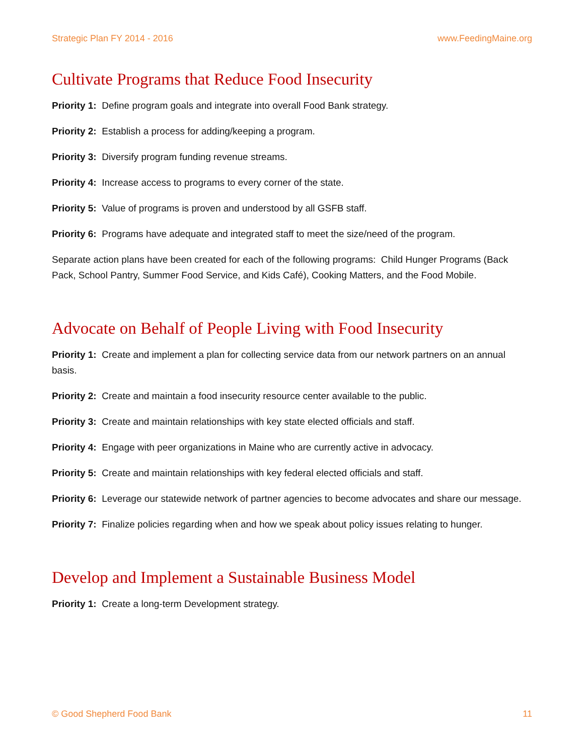Strategic Plan FY 2014 - 2016 www.FeedingMaine.org
Cultivate Programs that Reduce Food Insecurity
Priority 1: Define program goals and integrate into overall Food Bank strategy.
Priority 2: Establish a process for adding/keeping a program.
Priority 3: Diversify program funding revenue streams.
Priority 4: Increase access to programs to every corner of the state.
Priority 5: Value of programs is proven and understood by all GSFB staff.
Priority 6: Programs have adequate and integrated staff to meet the size/need of the program.
Separate action plans have been created for each of the following programs: Child Hunger Programs (Back Pack, School Pantry, Summer Food Service, and Kids Café), Cooking Matters, and the Food Mobile.
Advocate on Behalf of People Living with Food Insecurity
Priority 1: Create and implement a plan for collecting service data from our network partners on an annual basis.
Priority 2: Create and maintain a food insecurity resource center available to the public.
Priority 3: Create and maintain relationships with key state elected officials and staff.
Priority 4: Engage with peer organizations in Maine who are currently active in advocacy.
Priority 5: Create and maintain relationships with key federal elected officials and staff.
Priority 6: Leverage our statewide network of partner agencies to become advocates and share our message.
Priority 7: Finalize policies regarding when and how we speak about policy issues relating to hunger.
Develop and Implement a Sustainable Business Model
Priority 1: Create a long-term Development strategy.
© Good Shepherd Food Bank 11